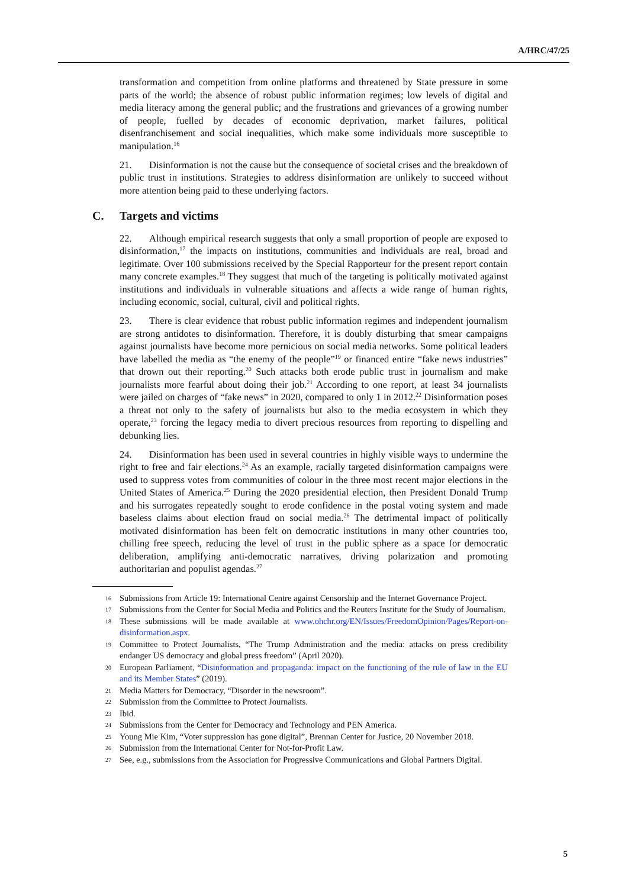A/HRC/47/25
transformation and competition from online platforms and threatened by State pressure in some parts of the world; the absence of robust public information regimes; low levels of digital and media literacy among the general public; and the frustrations and grievances of a growing number of people, fuelled by decades of economic deprivation, market failures, political disenfranchisement and social inequalities, which make some individuals more susceptible to manipulation.<sup>16</sup>
21. Disinformation is not the cause but the consequence of societal crises and the breakdown of public trust in institutions. Strategies to address disinformation are unlikely to succeed without more attention being paid to these underlying factors.
C. Targets and victims
22. Although empirical research suggests that only a small proportion of people are exposed to disinformation,<sup>17</sup> the impacts on institutions, communities and individuals are real, broad and legitimate. Over 100 submissions received by the Special Rapporteur for the present report contain many concrete examples.<sup>18</sup> They suggest that much of the targeting is politically motivated against institutions and individuals in vulnerable situations and affects a wide range of human rights, including economic, social, cultural, civil and political rights.
23. There is clear evidence that robust public information regimes and independent journalism are strong antidotes to disinformation. Therefore, it is doubly disturbing that smear campaigns against journalists have become more pernicious on social media networks. Some political leaders have labelled the media as “the enemy of the people”<sup>19</sup> or financed entire “fake news industries” that drown out their reporting.<sup>20</sup> Such attacks both erode public trust in journalism and make journalists more fearful about doing their job.<sup>21</sup> According to one report, at least 34 journalists were jailed on charges of “fake news” in 2020, compared to only 1 in 2012.<sup>22</sup> Disinformation poses a threat not only to the safety of journalists but also to the media ecosystem in which they operate,<sup>23</sup> forcing the legacy media to divert precious resources from reporting to dispelling and debunking lies.
24. Disinformation has been used in several countries in highly visible ways to undermine the right to free and fair elections.<sup>24</sup> As an example, racially targeted disinformation campaigns were used to suppress votes from communities of colour in the three most recent major elections in the United States of America.<sup>25</sup> During the 2020 presidential election, then President Donald Trump and his surrogates repeatedly sought to erode confidence in the postal voting system and made baseless claims about election fraud on social media.<sup>26</sup> The detrimental impact of politically motivated disinformation has been felt on democratic institutions in many other countries too, chilling free speech, reducing the level of trust in the public sphere as a space for democratic deliberation, amplifying anti-democratic narratives, driving polarization and promoting authoritarian and populist agendas.<sup>27</sup>
16 Submissions from Article 19: International Centre against Censorship and the Internet Governance Project.
17 Submissions from the Center for Social Media and Politics and the Reuters Institute for the Study of Journalism.
18 These submissions will be made available at www.ohchr.org/EN/Issues/FreedomOpinion/Pages/Report-on-disinformation.aspx.
19 Committee to Protect Journalists, “The Trump Administration and the media: attacks on press credibility endanger US democracy and global press freedom” (April 2020).
20 European Parliament, “Disinformation and propaganda: impact on the functioning of the rule of law in the EU and its Member States” (2019).
21 Media Matters for Democracy, “Disorder in the newsroom”.
22 Submission from the Committee to Protect Journalists.
23 Ibid.
24 Submissions from the Center for Democracy and Technology and PEN America.
25 Young Mie Kim, “Voter suppression has gone digital”, Brennan Center for Justice, 20 November 2018.
26 Submission from the International Center for Not-for-Profit Law.
27 See, e.g., submissions from the Association for Progressive Communications and Global Partners Digital.
5